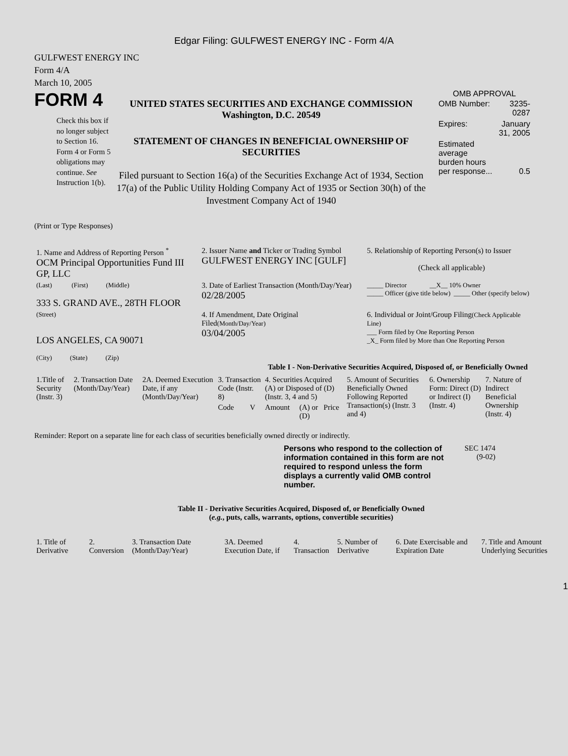Edgar Filing: GULFWEST ENERGY INC - Form 4/A
GULFWEST ENERGY INC
Form 4/A
March 10, 2005
FORM 4
Check this box if no longer subject to Section 16. Form 4 or Form 5 obligations may continue. See Instruction 1(b).
UNITED STATES SECURITIES AND EXCHANGE COMMISSION
Washington, D.C. 20549
STATEMENT OF CHANGES IN BENEFICIAL OWNERSHIP OF SECURITIES
Filed pursuant to Section 16(a) of the Securities Exchange Act of 1934, Section 17(a) of the Public Utility Holding Company Act of 1935 or Section 30(h) of the Investment Company Act of 1940
OMB APPROVAL
| OMB Number: | 3235-0287 |
| Expires: | January 31, 2005 |
| Estimated average burden hours per response... | 0.5 |
(Print or Type Responses)
| 1. Name and Address of Reporting Person <sup>*</sup> OCM Principal Opportunities Fund III GP, LLC | 2. Issuer Name and Ticker or Trading Symbol GULFWEST ENERGY INC [GULF] | 5. Relationship of Reporting Person(s) to Issuer (Check all applicable) |
| (Last) (First) (Middle) 333 S. GRAND AVE., 28TH FLOOR | 3. Date of Earliest Transaction (Month/Day/Year) 02/28/2005 | _____ Director __X__ 10% Owner _____ Officer (give title below) _____ Other (specify below) |
| (Street) LOS ANGELES, CA 90071 (City) (State) (Zip) | 4. If Amendment, Date Original Filed (Month/Day/Year) 03/04/2005 | 6. Individual or Joint/Group Filing (Check Applicable Line) ___ Form filed by One Reporting Person _X_ Form filed by More than One Reporting Person |
Table I - Non-Derivative Securities Acquired, Disposed of, or Beneficially Owned
| 1.Title of Security (Instr. 3) | 2. Transaction Date (Month/Day/Year) | 2A. Deemed Execution Date, if any (Month/Day/Year) | 3. Transaction Code (Instr. 8) | | 4. Securities Acquired (A) or Disposed of (D) (Instr. 3, 4 and 5) | | | 5. Amount of Securities Beneficially Owned Following Reported Transaction(s) (Instr. 3 and 4) | 6. Ownership Form: Direct (D) or Indirect (I) (Instr. 4) | 7. Nature of Indirect Beneficial Ownership (Instr. 4) |
| --- | --- | --- | --- | --- | --- | --- | --- | --- | --- | --- |
| | | | Code | V | Amount | (A) or (D) | Price | | | |
Reminder: Report on a separate line for each class of securities beneficially owned directly or indirectly.
Persons who respond to the collection of information contained in this form are not required to respond unless the form displays a currently valid OMB control number.
SEC 1474 (9-02)
Table II - Derivative Securities Acquired, Disposed of, or Beneficially Owned
(e.g., puts, calls, warrants, options, convertible securities)
| 1. Title of Derivative | 2. Conversion | 3. Transaction Date (Month/Day/Year) | 3A. Deemed Execution Date, if | 4. Transaction | 5. Number of Derivative | 6. Date Exercisable and Expiration Date | 7. Title and Amount Underlying Securities |
| --- | --- | --- | --- | --- | --- | --- | --- |
1